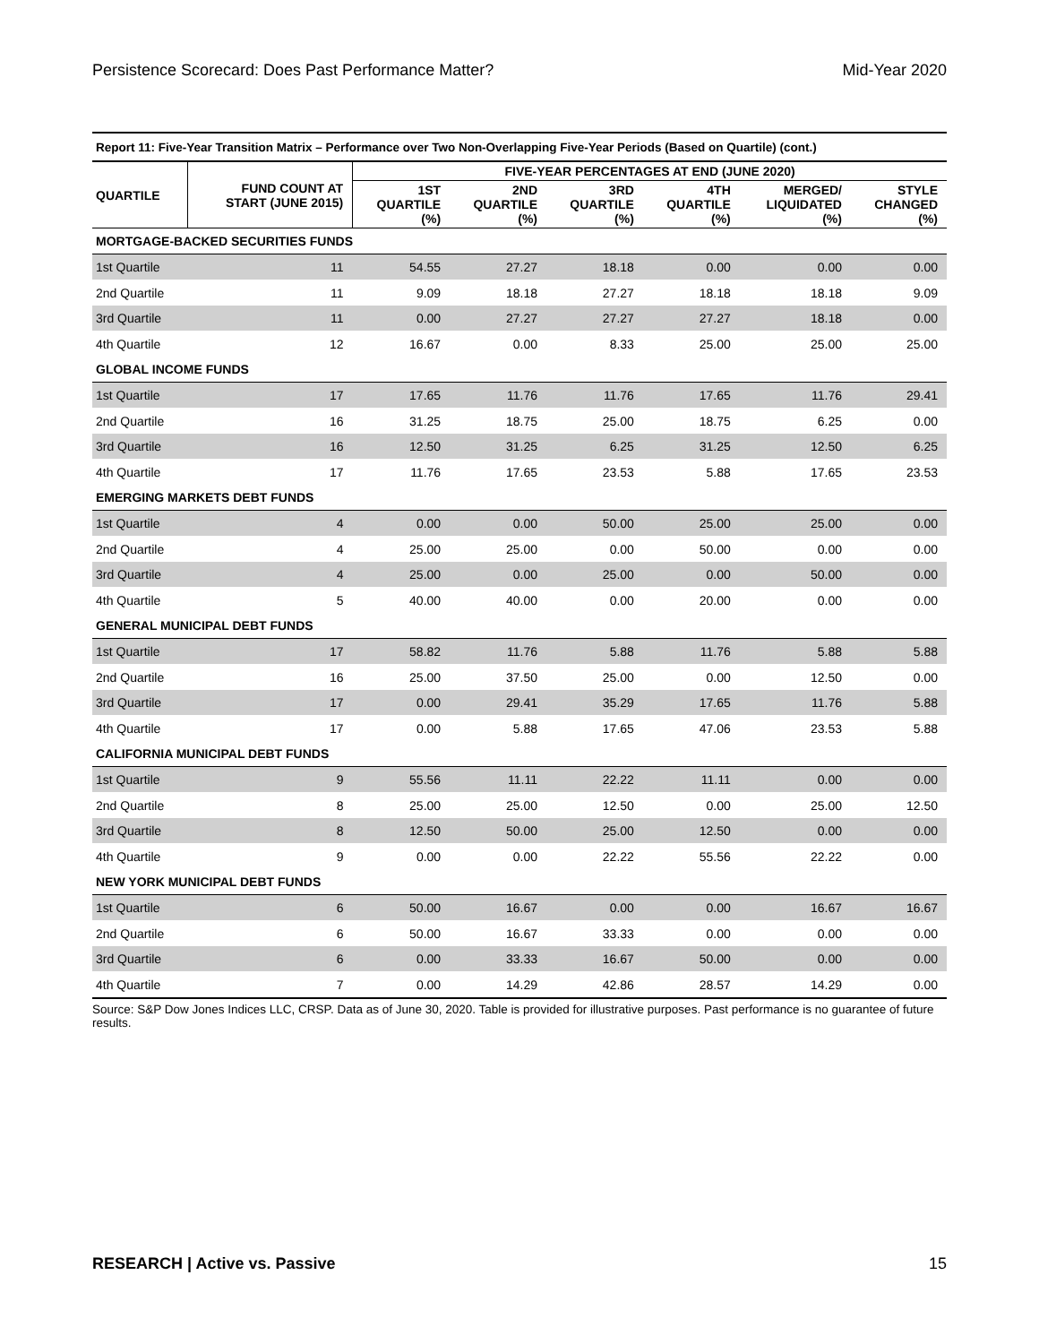Persistence Scorecard: Does Past Performance Matter? Mid-Year 2020
| Report 11: Five-Year Transition Matrix – Performance over Two Non-Overlapping Five-Year Periods (Based on Quartile) (cont.) | | | | | | | |
| QUARTILE | FUND COUNT AT START (JUNE 2015) | FIVE-YEAR PERCENTAGES AT END (JUNE 2020) | | | | | |
| | | 1ST QUARTILE (%) | 2ND QUARTILE (%) | 3RD QUARTILE (%) | 4TH QUARTILE (%) | MERGED/ LIQUIDATED (%) | STYLE CHANGED (%) |
| MORTGAGE-BACKED SECURITIES FUNDS | | | | | | | |
| 1st Quartile | 11 | 54.55 | 27.27 | 18.18 | 0.00 | 0.00 | 0.00 |
| 2nd Quartile | 11 | 9.09 | 18.18 | 27.27 | 18.18 | 18.18 | 9.09 |
| 3rd Quartile | 11 | 0.00 | 27.27 | 27.27 | 27.27 | 18.18 | 0.00 |
| 4th Quartile | 12 | 16.67 | 0.00 | 8.33 | 25.00 | 25.00 | 25.00 |
| GLOBAL INCOME FUNDS | | | | | | | |
| 1st Quartile | 17 | 17.65 | 11.76 | 11.76 | 17.65 | 11.76 | 29.41 |
| 2nd Quartile | 16 | 31.25 | 18.75 | 25.00 | 18.75 | 6.25 | 0.00 |
| 3rd Quartile | 16 | 12.50 | 31.25 | 6.25 | 31.25 | 12.50 | 6.25 |
| 4th Quartile | 17 | 11.76 | 17.65 | 23.53 | 5.88 | 17.65 | 23.53 |
| EMERGING MARKETS DEBT FUNDS | | | | | | | |
| 1st Quartile | 4 | 0.00 | 0.00 | 50.00 | 25.00 | 25.00 | 0.00 |
| 2nd Quartile | 4 | 25.00 | 25.00 | 0.00 | 50.00 | 0.00 | 0.00 |
| 3rd Quartile | 4 | 25.00 | 0.00 | 25.00 | 0.00 | 50.00 | 0.00 |
| 4th Quartile | 5 | 40.00 | 40.00 | 0.00 | 20.00 | 0.00 | 0.00 |
| GENERAL MUNICIPAL DEBT FUNDS | | | | | | | |
| 1st Quartile | 17 | 58.82 | 11.76 | 5.88 | 11.76 | 5.88 | 5.88 |
| 2nd Quartile | 16 | 25.00 | 37.50 | 25.00 | 0.00 | 12.50 | 0.00 |
| 3rd Quartile | 17 | 0.00 | 29.41 | 35.29 | 17.65 | 11.76 | 5.88 |
| 4th Quartile | 17 | 0.00 | 5.88 | 17.65 | 47.06 | 23.53 | 5.88 |
| CALIFORNIA MUNICIPAL DEBT FUNDS | | | | | | | |
| 1st Quartile | 9 | 55.56 | 11.11 | 22.22 | 11.11 | 0.00 | 0.00 |
| 2nd Quartile | 8 | 25.00 | 25.00 | 12.50 | 0.00 | 25.00 | 12.50 |
| 3rd Quartile | 8 | 12.50 | 50.00 | 25.00 | 12.50 | 0.00 | 0.00 |
| 4th Quartile | 9 | 0.00 | 0.00 | 22.22 | 55.56 | 22.22 | 0.00 |
| NEW YORK MUNICIPAL DEBT FUNDS | | | | | | | |
| 1st Quartile | 6 | 50.00 | 16.67 | 0.00 | 0.00 | 16.67 | 16.67 |
| 2nd Quartile | 6 | 50.00 | 16.67 | 33.33 | 0.00 | 0.00 | 0.00 |
| 3rd Quartile | 6 | 0.00 | 33.33 | 16.67 | 50.00 | 0.00 | 0.00 |
| 4th Quartile | 7 | 0.00 | 14.29 | 42.86 | 28.57 | 14.29 | 0.00 |
Source: S&P Dow Jones Indices LLC, CRSP. Data as of June 30, 2020. Table is provided for illustrative purposes. Past performance is no guarantee of future results.
RESEARCH | Active vs. Passive 15